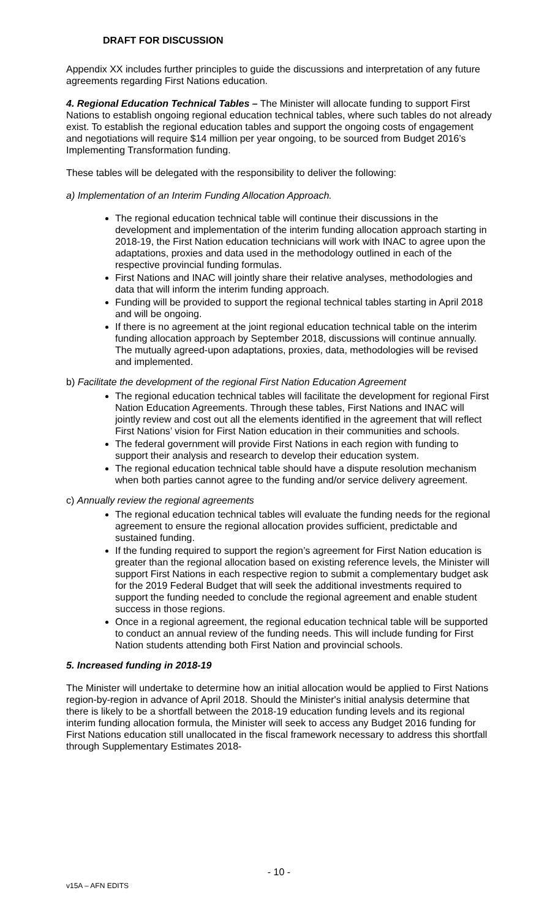DRAFT FOR DISCUSSION
Appendix XX includes further principles to guide the discussions and interpretation of any future agreements regarding First Nations education.
4. Regional Education Technical Tables – The Minister will allocate funding to support First Nations to establish ongoing regional education technical tables, where such tables do not already exist. To establish the regional education tables and support the ongoing costs of engagement and negotiations will require $14 million per year ongoing, to be sourced from Budget 2016’s Implementing Transformation funding.
These tables will be delegated with the responsibility to deliver the following:
a) Implementation of an Interim Funding Allocation Approach.
The regional education technical table will continue their discussions in the development and implementation of the interim funding allocation approach starting in 2018-19, the First Nation education technicians will work with INAC to agree upon the adaptations, proxies and data used in the methodology outlined in each of the respective provincial funding formulas.
First Nations and INAC will jointly share their relative analyses, methodologies and data that will inform the interim funding approach.
Funding will be provided to support the regional technical tables starting in April 2018 and will be ongoing.
If there is no agreement at the joint regional education technical table on the interim funding allocation approach by September 2018, discussions will continue annually. The mutually agreed-upon adaptations, proxies, data, methodologies will be revised and implemented.
b) Facilitate the development of the regional First Nation Education Agreement
The regional education technical tables will facilitate the development for regional First Nation Education Agreements. Through these tables, First Nations and INAC will jointly review and cost out all the elements identified in the agreement that will reflect First Nations’ vision for First Nation education in their communities and schools.
The federal government will provide First Nations in each region with funding to support their analysis and research to develop their education system.
The regional education technical table should have a dispute resolution mechanism when both parties cannot agree to the funding and/or service delivery agreement.
c) Annually review the regional agreements
The regional education technical tables will evaluate the funding needs for the regional agreement to ensure the regional allocation provides sufficient, predictable and sustained funding.
If the funding required to support the region’s agreement for First Nation education is greater than the regional allocation based on existing reference levels, the Minister will support First Nations in each respective region to submit a complementary budget ask for the 2019 Federal Budget that will seek the additional investments required to support the funding needed to conclude the regional agreement and enable student success in those regions.
Once in a regional agreement, the regional education technical table will be supported to conduct an annual review of the funding needs. This will include funding for First Nation students attending both First Nation and provincial schools.
5. Increased funding in 2018-19
The Minister will undertake to determine how an initial allocation would be applied to First Nations region-by-region in advance of April 2018. Should the Minister's initial analysis determine that there is likely to be a shortfall between the 2018-19 education funding levels and its regional interim funding allocation formula, the Minister will seek to access any Budget 2016 funding for First Nations education still unallocated in the fiscal framework necessary to address this shortfall through Supplementary Estimates 2018-
- 10 -
v15A – AFN EDITS